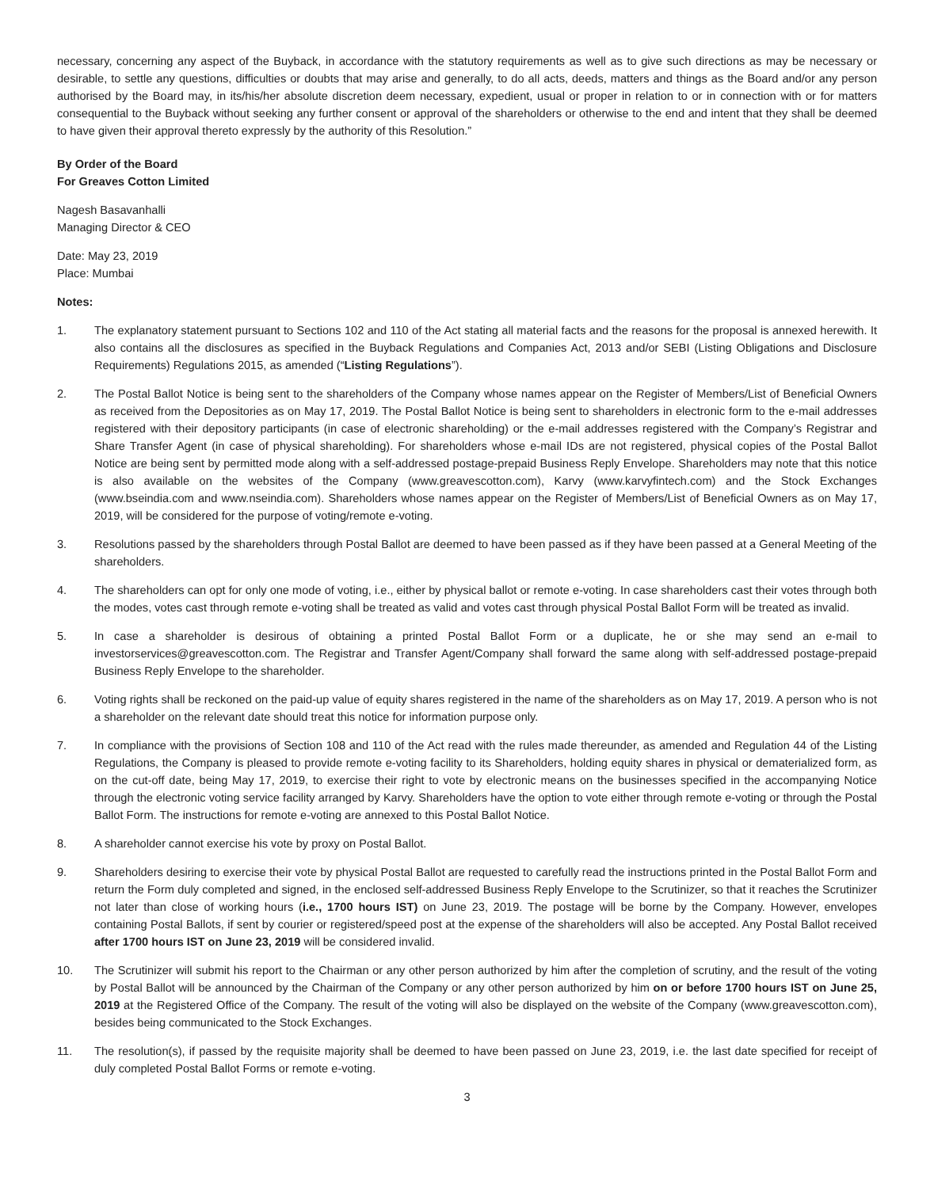necessary, concerning any aspect of the Buyback, in accordance with the statutory requirements as well as to give such directions as may be necessary or desirable, to settle any questions, difficulties or doubts that may arise and generally, to do all acts, deeds, matters and things as the Board and/or any person authorised by the Board may, in its/his/her absolute discretion deem necessary, expedient, usual or proper in relation to or in connection with or for matters consequential to the Buyback without seeking any further consent or approval of the shareholders or otherwise to the end and intent that they shall be deemed to have given their approval thereto expressly by the authority of this Resolution.”
By Order of the Board
For Greaves Cotton Limited
Nagesh Basavanhalli
Managing Director & CEO
Date: May 23, 2019
Place: Mumbai
Notes:
1. The explanatory statement pursuant to Sections 102 and 110 of the Act stating all material facts and the reasons for the proposal is annexed herewith. It also contains all the disclosures as specified in the Buyback Regulations and Companies Act, 2013 and/or SEBI (Listing Obligations and Disclosure Requirements) Regulations 2015, as amended (“Listing Regulations”).
2. The Postal Ballot Notice is being sent to the shareholders of the Company whose names appear on the Register of Members/List of Beneficial Owners as received from the Depositories as on May 17, 2019. The Postal Ballot Notice is being sent to shareholders in electronic form to the e-mail addresses registered with their depository participants (in case of electronic shareholding) or the e-mail addresses registered with the Company’s Registrar and Share Transfer Agent (in case of physical shareholding). For shareholders whose e-mail IDs are not registered, physical copies of the Postal Ballot Notice are being sent by permitted mode along with a self-addressed postage-prepaid Business Reply Envelope. Shareholders may note that this notice is also available on the websites of the Company (www.greavescotton.com), Karvy (www.karvyfintech.com) and the Stock Exchanges (www.bseindia.com and www.nseindia.com). Shareholders whose names appear on the Register of Members/List of Beneficial Owners as on May 17, 2019, will be considered for the purpose of voting/remote e-voting.
3. Resolutions passed by the shareholders through Postal Ballot are deemed to have been passed as if they have been passed at a General Meeting of the shareholders.
4. The shareholders can opt for only one mode of voting, i.e., either by physical ballot or remote e-voting. In case shareholders cast their votes through both the modes, votes cast through remote e-voting shall be treated as valid and votes cast through physical Postal Ballot Form will be treated as invalid.
5. In case a shareholder is desirous of obtaining a printed Postal Ballot Form or a duplicate, he or she may send an e-mail to investorservices@greavescotton.com. The Registrar and Transfer Agent/Company shall forward the same along with self-addressed postage-prepaid Business Reply Envelope to the shareholder.
6. Voting rights shall be reckoned on the paid-up value of equity shares registered in the name of the shareholders as on May 17, 2019. A person who is not a shareholder on the relevant date should treat this notice for information purpose only.
7. In compliance with the provisions of Section 108 and 110 of the Act read with the rules made thereunder, as amended and Regulation 44 of the Listing Regulations, the Company is pleased to provide remote e-voting facility to its Shareholders, holding equity shares in physical or dematerialized form, as on the cut-off date, being May 17, 2019, to exercise their right to vote by electronic means on the businesses specified in the accompanying Notice through the electronic voting service facility arranged by Karvy. Shareholders have the option to vote either through remote e-voting or through the Postal Ballot Form. The instructions for remote e-voting are annexed to this Postal Ballot Notice.
8. A shareholder cannot exercise his vote by proxy on Postal Ballot.
9. Shareholders desiring to exercise their vote by physical Postal Ballot are requested to carefully read the instructions printed in the Postal Ballot Form and return the Form duly completed and signed, in the enclosed self-addressed Business Reply Envelope to the Scrutinizer, so that it reaches the Scrutinizer not later than close of working hours (i.e., 1700 hours IST) on June 23, 2019. The postage will be borne by the Company. However, envelopes containing Postal Ballots, if sent by courier or registered/speed post at the expense of the shareholders will also be accepted. Any Postal Ballot received after 1700 hours IST on June 23, 2019 will be considered invalid.
10. The Scrutinizer will submit his report to the Chairman or any other person authorized by him after the completion of scrutiny, and the result of the voting by Postal Ballot will be announced by the Chairman of the Company or any other person authorized by him on or before 1700 hours IST on June 25, 2019 at the Registered Office of the Company. The result of the voting will also be displayed on the website of the Company (www.greavescotton.com), besides being communicated to the Stock Exchanges.
11. The resolution(s), if passed by the requisite majority shall be deemed to have been passed on June 23, 2019, i.e. the last date specified for receipt of duly completed Postal Ballot Forms or remote e-voting.
3